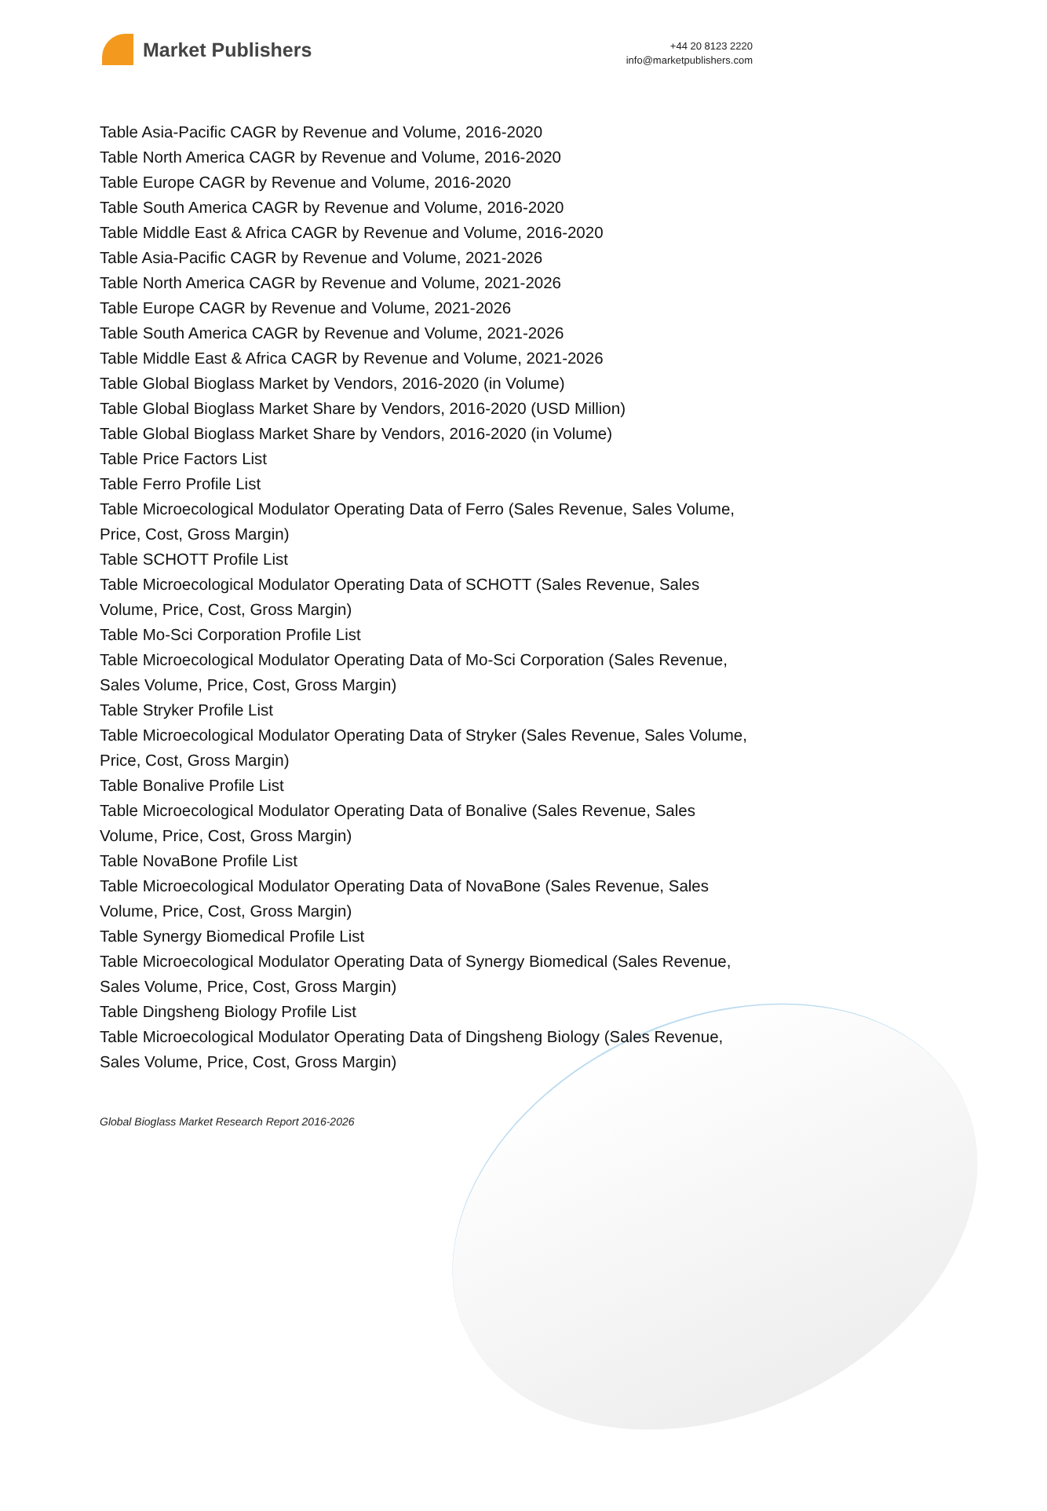Market Publishers
+44 20 8123 2220
info@marketpublishers.com
Table Asia-Pacific CAGR by Revenue and Volume, 2016-2020
Table North America CAGR by Revenue and Volume, 2016-2020
Table Europe CAGR by Revenue and Volume, 2016-2020
Table South America CAGR by Revenue and Volume, 2016-2020
Table Middle East & Africa CAGR by Revenue and Volume, 2016-2020
Table Asia-Pacific CAGR by Revenue and Volume, 2021-2026
Table North America CAGR by Revenue and Volume, 2021-2026
Table Europe CAGR by Revenue and Volume, 2021-2026
Table South America CAGR by Revenue and Volume, 2021-2026
Table Middle East & Africa CAGR by Revenue and Volume, 2021-2026
Table Global Bioglass Market by Vendors, 2016-2020 (in Volume)
Table Global Bioglass Market Share by Vendors, 2016-2020 (USD Million)
Table Global Bioglass Market Share by Vendors, 2016-2020 (in Volume)
Table Price Factors List
Table Ferro Profile List
Table Microecological Modulator Operating Data of Ferro (Sales Revenue, Sales Volume, Price, Cost, Gross Margin)
Table SCHOTT Profile List
Table Microecological Modulator Operating Data of SCHOTT (Sales Revenue, Sales Volume, Price, Cost, Gross Margin)
Table Mo-Sci Corporation Profile List
Table Microecological Modulator Operating Data of Mo-Sci Corporation (Sales Revenue, Sales Volume, Price, Cost, Gross Margin)
Table Stryker Profile List
Table Microecological Modulator Operating Data of Stryker (Sales Revenue, Sales Volume, Price, Cost, Gross Margin)
Table Bonalive Profile List
Table Microecological Modulator Operating Data of Bonalive (Sales Revenue, Sales Volume, Price, Cost, Gross Margin)
Table NovaBone Profile List
Table Microecological Modulator Operating Data of NovaBone (Sales Revenue, Sales Volume, Price, Cost, Gross Margin)
Table Synergy Biomedical Profile List
Table Microecological Modulator Operating Data of Synergy Biomedical (Sales Revenue, Sales Volume, Price, Cost, Gross Margin)
Table Dingsheng Biology Profile List
Table Microecological Modulator Operating Data of Dingsheng Biology (Sales Revenue, Sales Volume, Price, Cost, Gross Margin)
Global Bioglass Market Research Report 2016-2026